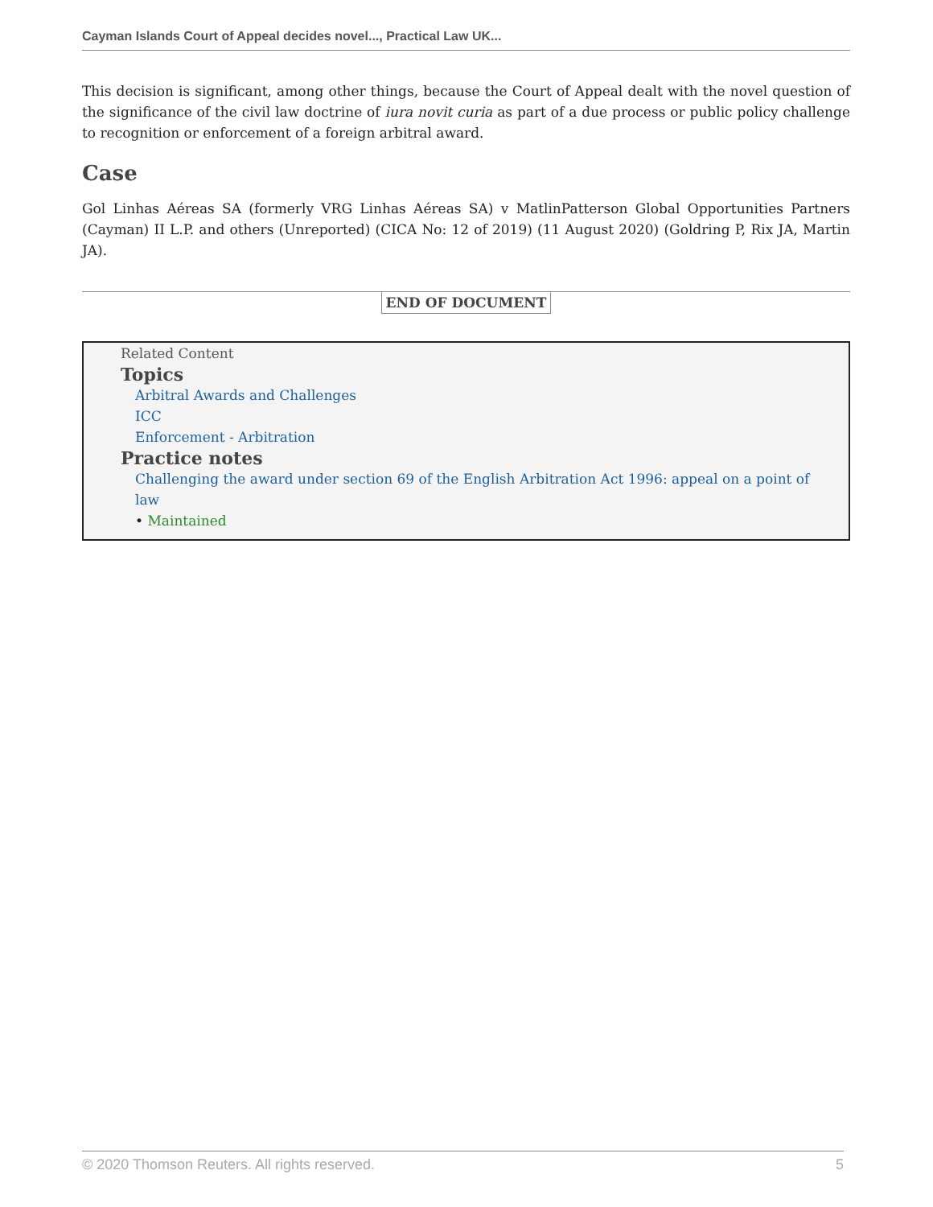Cayman Islands Court of Appeal decides novel..., Practical Law UK...
This decision is significant, among other things, because the Court of Appeal dealt with the novel question of the significance of the civil law doctrine of iura novit curia as part of a due process or public policy challenge to recognition or enforcement of a foreign arbitral award.
Case
Gol Linhas Aéreas SA (formerly VRG Linhas Aéreas SA) v MatlinPatterson Global Opportunities Partners (Cayman) II L.P. and others (Unreported) (CICA No: 12 of 2019) (11 August 2020) (Goldring P, Rix JA, Martin JA).
END OF DOCUMENT
Related Content
Topics
Arbitral Awards and Challenges
ICC
Enforcement - Arbitration
Practice notes
Challenging the award under section 69 of the English Arbitration Act 1996: appeal on a point of law
• Maintained
© 2020 Thomson Reuters. All rights reserved. 5